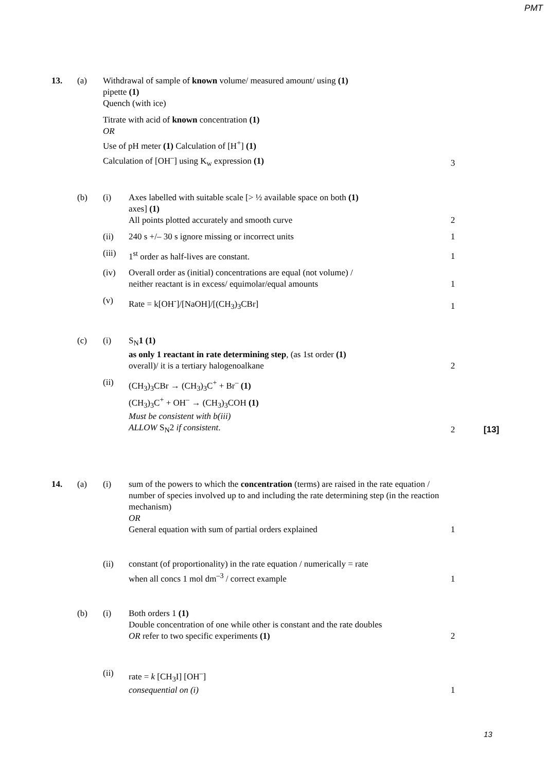PMT
| 13. | (a) | Withdrawal of sample of known volume/ measured amount/ using (1) pipette (1) Quench (with ice) Titrate with acid of known concentration (1) OR Use of pH meter (1) Calculation of [H<sup>+</sup>] (1) Calculation of [OH<sup>–</sup>] using K<sub>w</sub> expression (1) | | 3 | |
| | (b) | (i) | Axes labelled with suitable scale [> ½ available space on both (1) axes] (1) All points plotted accurately and smooth curve | 2 | |
| | | (ii) | 240 s +/– 30 s ignore missing or incorrect units | 1 | |
| | | (iii) | 1<sup>st</sup> order as half-lives are constant. | 1 | |
| | | (iv) | Overall order as (initial) concentrations are equal (not volume) / neither reactant is in excess/ equimolar/equal amounts | 1 | |
| | | (v) | Rate = k[OH<sup>-</sup>]/[NaOH]/[(CH<sub>3</sub>)<sub>3</sub>CBr] | 1 | |
| | (c) | (i) | S<sub>N</sub> 1 (1) as only 1 reactant in rate determining step , (as 1st order (1) overall)/ it is a tertiary halogenoalkane | 2 | |
| | | (ii) | (CH<sub>3</sub>)<sub>3</sub>CBr → (CH<sub>3</sub>)<sub>3</sub>C<sup>+</sup> + Br<sup>–</sup> (1) (CH<sub>3</sub>)<sub>3</sub>C<sup>+</sup> + OH<sup>–</sup> → (CH<sub>3</sub>)<sub>3</sub>COH (1) Must be consistent with b(iii) ALLOW S<sub>N</sub>2 if consistent . | 2 | [13] |
| 14. | (a) | (i) | sum of the powers to which the concentration (terms) are raised in the rate equation / number of species involved up to and including the rate determining step (in the reaction mechanism) OR General equation with sum of partial orders explained | 1 | |
| | | (ii) | constant (of proportionality) in the rate equation / numerically = rate when all concs 1 mol dm<sup>–3</sup> / correct example | 1 | |
| | (b) | (i) | Both orders 1 (1) Double concentration of one while other is constant and the rate doubles OR refer to two specific experiments (1) | 2 | |
| | | (ii) | rate = k [CH<sub>3</sub>I] [OH<sup>–</sup>] consequential on (i) | 1 | |
13